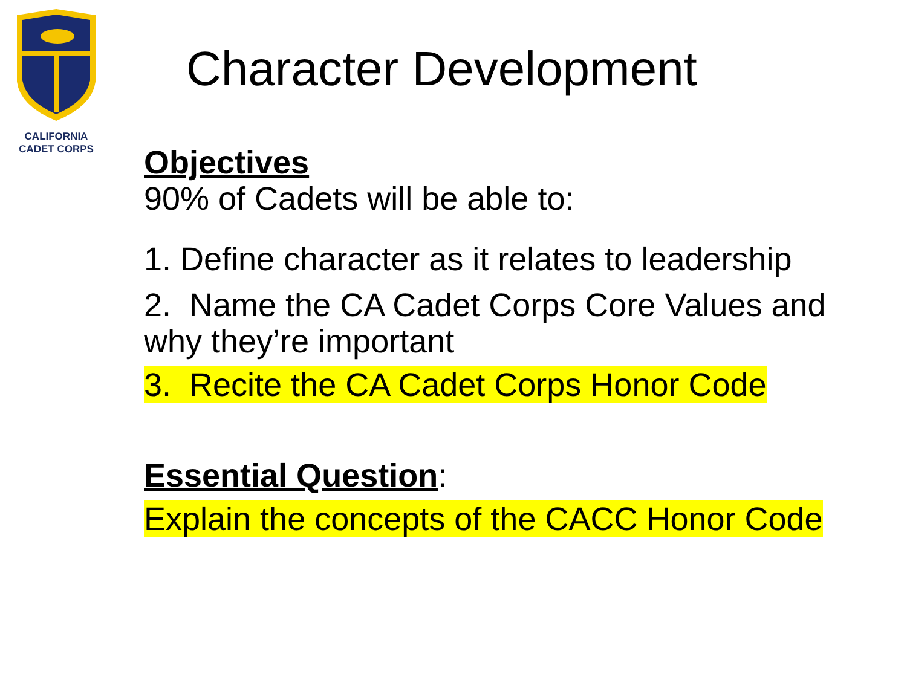CALIFORNIA
CADET CORPS
Character Development
Objectives
90% of Cadets will be able to:
1. Define character as it relates to leadership
2. Name the CA Cadet Corps Core Values and why they’re important
3. Recite the CA Cadet Corps Honor Code
Essential Question:
Explain the concepts of the CACC Honor Code